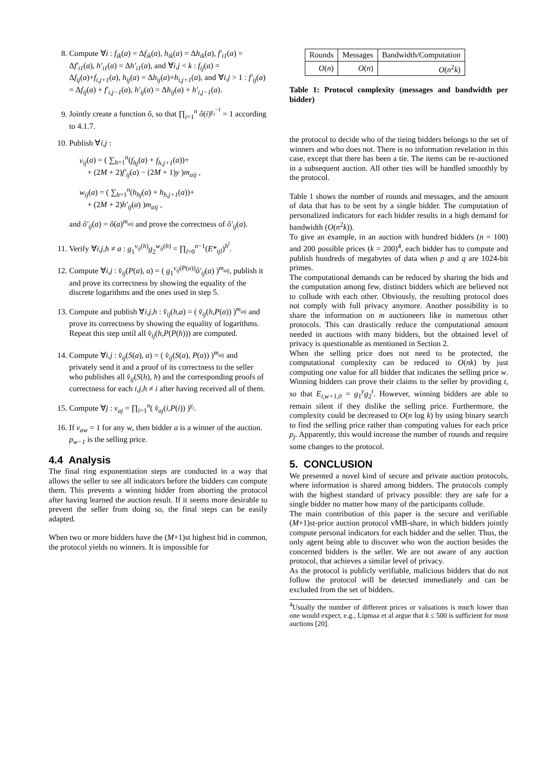8. Compute ∀i : f<sub>ik</sub>(a) = Δf<sub>ik</sub>(a), h<sub>ik</sub>(a) = Δh<sub>ik</sub>(a), f′<sub>i1</sub>(a) = Δf′<sub>i1</sub>(a), h′<sub>i1</sub>(a) = Δh′<sub>i1</sub>(a), and ∀i,j < k : f<sub>ij</sub>(a) = Δf<sub>ij</sub>(a)+f<sub>i,j+1</sub>(a), h<sub>ij</sub>(a) = Δh<sub>ij</sub>(a)+h<sub>i,j+1</sub>(a), and ∀i,j > 1 : f′<sub>ij</sub>(a) = Δf<sub>ij</sub>(a) + f′<sub>i,j−1</sub>(a), h′<sub>ij</sub>(a) = Δh<sub>ij</sub>(a) + h′<sub>i,j−1</sub>(a).
9. Jointly create a function ô, so that ∏<sub>i=1</sub><sup>n</sup> ô(i)<sup>γ<sub>i</sub><sup>−1</sup></sup> = 1 according to 4.1.7.
10. Publish ∀i,j :
v<sub>ij</sub>(a) = ( ∑<sub>h=1</sub><sup>n</sup>(f<sub>hj</sub>(a) + f<sub>h,j+1</sub>(a))+
+ (2M + 2)f′<sub>ij</sub>(a) − (2M + 1)y )m<sub>aij</sub> ,
w<sub>ij</sub>(a) = ( ∑<sub>h=1</sub><sup>n</sup>(h<sub>hj</sub>(a) + h<sub>h,j+1</sub>(a))+
+ (2M + 2)h′<sub>ij</sub>(a) )m<sub>aij</sub> ,
and ô′<sub>ij</sub>(a) = ô(a)<sup>m<sub>aij</sub></sup> and prove the correctness of ô′<sub>ij</sub>(a).
11. Verify ∀i,j,h ≠ a : g<sub>1</sub><sup>v<sub>ij</sub>(h)</sup>g<sub>2</sub><sup>w<sub>ij</sub>(h)</sup> = ∏<sub>l=0</sub><sup>n−1</sup>(E*<sub>ijl</sub>)<sup>h<sup>l</sup></sup>.
12. Compute ∀i,j : v̂<sub>ij</sub>(P(a), a) = ( g<sub>1</sub><sup>v<sub>ij</sub>(P(a))</sup>ô′<sub>ij</sub>(a) )<sup>m<sub>aij</sub></sup>, publish it and prove its correctness by showing the equality of the discrete logarithms and the ones used in step 5.
13. Compute and publish ∀i,j,h : v̂<sub>ij</sub>(h,a) = ( v̂<sub>ij</sub>(h,P(a)) )<sup>m<sub>aij</sub></sup> and prove its correctness by showing the equality of logarithms. Repeat this step until all v̂<sub>ij</sub>(h,P(P(h))) are computed.
14. Compute ∀i,j : v̂<sub>ij</sub>(S(a), a) = ( v̂<sub>ij</sub>(S(a), P(a)) )<sup>m<sub>aij</sub></sup> and privately send it and a proof of its correctness to the seller who publishes all v̂<sub>ij</sub>(S(h), h) and the corresponding proofs of correctness for each i,j,h ≠ i after having received all of them.
15. Compute ∀j : v<sub>aj</sub> = ∏<sub>i=1</sub><sup>n</sup>( v̂<sub>aj</sub>(i,P(i)) )<sup>γ<sub>i</sub></sup>.
16. If v<sub>aw</sub> = 1 for any w, then bidder a is a winner of the auction. p<sub>w−1</sub> is the selling price.
4.4 Analysis
The final ring exponentiation steps are conducted in a way that allows the seller to see all indicators before the bidders can compute them. This prevents a winning bidder from aborting the protocol after having learned the auction result. If it seems more desirable to prevent the seller from doing so, the final steps can be easily adapted.
When two or more bidders have the (M+1)st highest bid in common, the protocol yields no winners. It is impossible for
| Rounds | Messages | Bandwidth/Computation |
| --- | --- | --- |
| O ( n ) | O ( n ) | O ( n<sup>2</sup> k ) |
Table 1: Protocol complexity (messages and bandwidth per bidder)
the protocol to decide who of the tieing bidders belongs to the set of winners and who does not. There is no information revelation in this case, except that there has been a tie. The items can be re-auctioned in a subsequent auction. All other ties will be handled smoothly by the protocol.
Table 1 shows the number of rounds and messages, and the amount of data that has to be sent by a single bidder. The computation of personalized indicators for each bidder results in a high demand for bandwidth (O(n<sup>2</sup>k)).
To give an example, in an auction with hundred bidders (n = 100) and 200 possible prices (k = 200)<sup>4</sup>, each bidder has to compute and publish hundreds of megabytes of data when p and q are 1024-bit primes.
The computational demands can be reduced by sharing the bids and the computation among few, distinct bidders which are believed not to collude with each other. Obviously, the resulting protocol does not comply with full privacy anymore. Another possibility is to share the information on m auctioneers like in numerous other protocols. This can drastically reduce the computational amount needed in auctions with many bidders, but the obtained level of privacy is questionable as mentioned in Section 2.
When the selling price does not need to be protected, the computational complexity can be reduced to O(nk) by just computing one value for all bidder that indicates the selling price w. Winning bidders can prove their claims to the seller by providing t, so that E<sub>i,w+1,0</sub> = g<sub>1</sub><sup>y</sup>g<sub>2</sub><sup>t</sup>. However, winning bidders are able to remain silent if they dislike the selling price. Furthermore, the complexity could be decreased to O(n log k) by using binary search to find the selling price rather than computing values for each price p<sub>j</sub>. Apparently, this would increase the number of rounds and require some changes to the protocol.
5. CONCLUSION
We presented a novel kind of secure and private auction protocols, where information is shared among bidders. The protocols comply with the highest standard of privacy possible: they are safe for a single bidder no matter how many of the participants collude.
The main contribution of this paper is the secure and verifiable (M+1)st-price auction protocol vMB-share, in which bidders jointly compute personal indicators for each bidder and the seller. Thus, the only agent being able to discover who won the auction besides the concerned bidders is the seller. We are not aware of any auction protocol, that achieves a similar level of privacy.
As the protocol is publicly verifiable, malicious bidders that do not follow the protocol will be detected immediately and can be excluded from the set of bidders.
<sup>4</sup> Usually the number of different prices or valuations is much lower than one would expect, e.g., Lipmaa et al argue that k ≤ 500 is sufficient for most auctions [20].